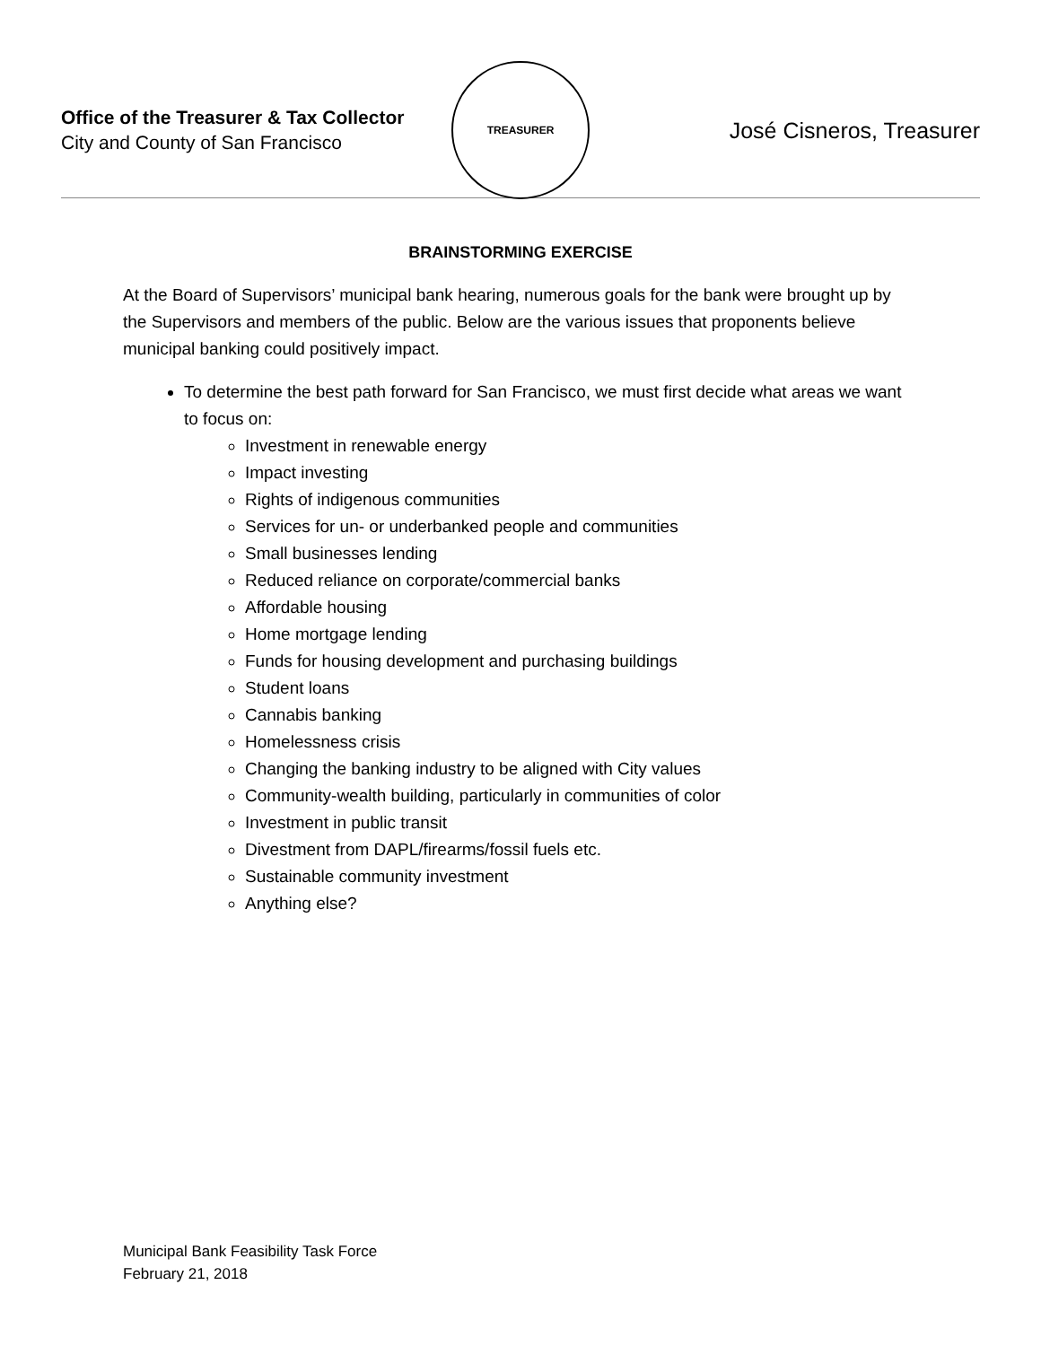Office of the Treasurer & Tax Collector
City and County of San Francisco
TREASURER
José Cisneros, Treasurer
BRAINSTORMING EXERCISE
At the Board of Supervisors’ municipal bank hearing, numerous goals for the bank were brought up by the Supervisors and members of the public. Below are the various issues that proponents believe municipal banking could positively impact.
To determine the best path forward for San Francisco, we must first decide what areas we want to focus on:
Investment in renewable energy
Impact investing
Rights of indigenous communities
Services for un- or underbanked people and communities
Small businesses lending
Reduced reliance on corporate/commercial banks
Affordable housing
Home mortgage lending
Funds for housing development and purchasing buildings
Student loans
Cannabis banking
Homelessness crisis
Changing the banking industry to be aligned with City values
Community-wealth building, particularly in communities of color
Investment in public transit
Divestment from DAPL/firearms/fossil fuels etc.
Sustainable community investment
Anything else?
Municipal Bank Feasibility Task Force
February 21, 2018